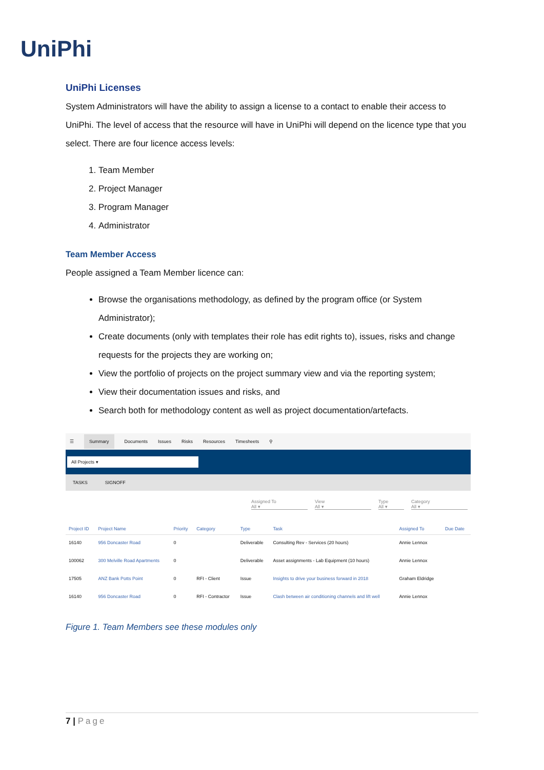UniPhi
UniPhi Licenses
System Administrators will have the ability to assign a license to a contact to enable their access to UniPhi. The level of access that the resource will have in UniPhi will depend on the licence type that you select. There are four licence access levels:
1. Team Member
2. Project Manager
3. Program Manager
4. Administrator
Team Member Access
People assigned a Team Member licence can:
Browse the organisations methodology, as defined by the program office (or System Administrator);
Create documents (only with templates their role has edit rights to), issues, risks and change requests for the projects they are working on;
View the portfolio of projects on the project summary view and via the reporting system;
View their documentation issues and risks, and
Search both for methodology content as well as project documentation/artefacts.
☰ Summary Documents Issues Risks Resources Timesheets ⚲
All Projects ▾
TASKS SIGNOFF
Assigned To
All ▾
View
All ▾
Type
All ▾
Category
All ▾
| Project ID | Project Name | Priority | Category | Type | Task | Assigned To | Due Date |
| --- | --- | --- | --- | --- | --- | --- | --- |
| 16140 | 956 Doncaster Road | 0 | | Deliverable | Consulting Rev - Services (20 hours) | Annie Lennox | |
| 100062 | 300 Melville Road Apartments | 0 | | Deliverable | Asset assignments - Lab Equipment (10 hours) | Annie Lennox | |
| 17505 | ANZ Bank Potts Point | 0 | RFI - Client | Issue | Insights to drive your business forward in 2018 | Graham Eldridge | |
| 16140 | 956 Doncaster Road | 0 | RFI - Contractor | Issue | Clash between air conditioning channels and lift well | Annie Lennox | |
Figure 1. Team Members see these modules only
7 | Page